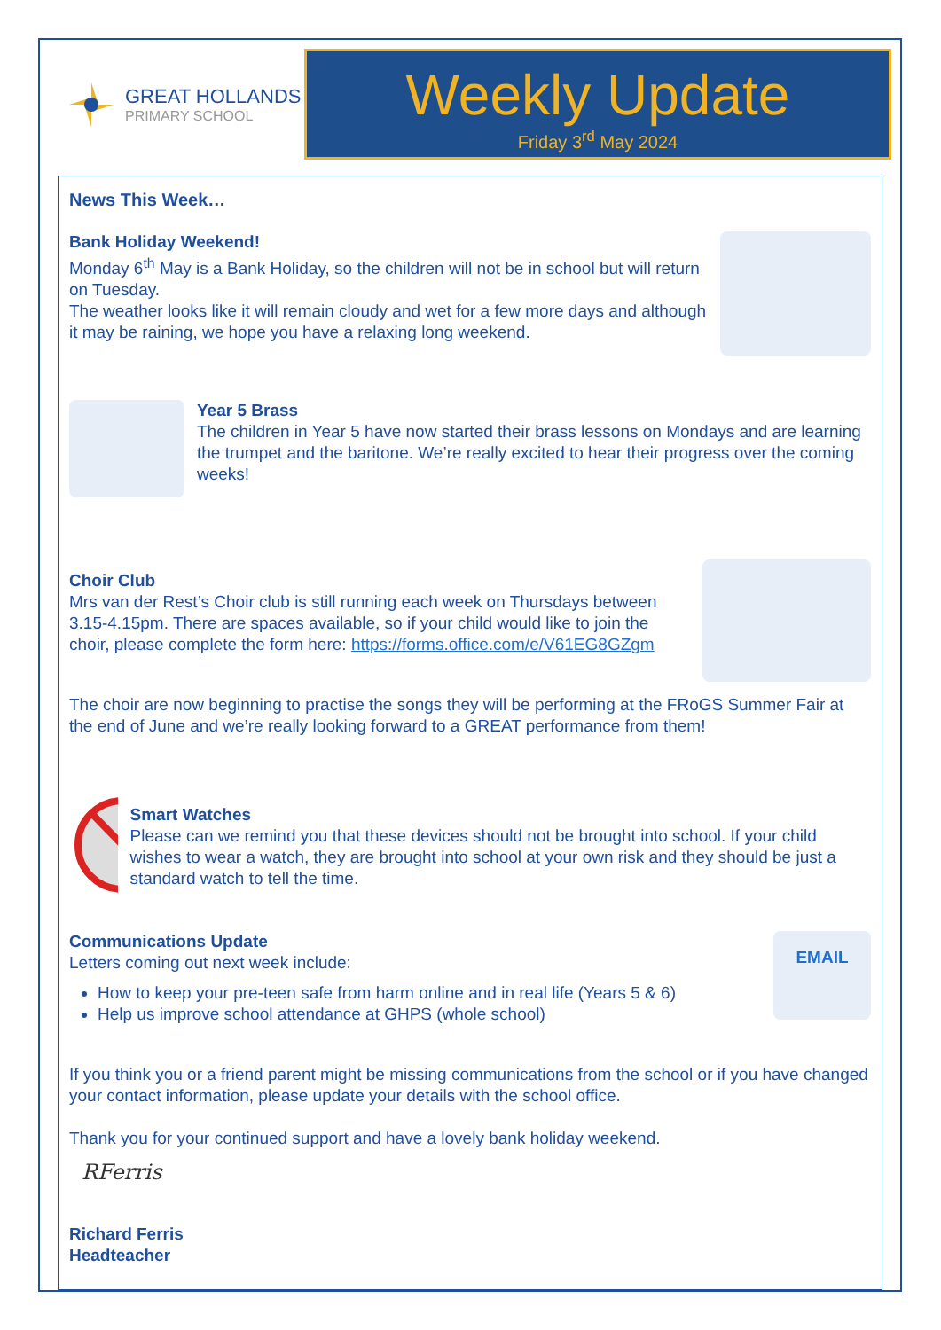GREAT HOLLANDS
PRIMARY SCHOOL
Weekly Update
Friday 3<sup>rd</sup> May 2024
News This Week…
Bank Holiday Weekend!
Monday 6<sup>th</sup> May is a Bank Holiday, so the children will not be in school but will return on Tuesday.
The weather looks like it will remain cloudy and wet for a few more days and although it may be raining, we hope you have a relaxing long weekend.
Year 5 Brass
The children in Year 5 have now started their brass lessons on Mondays and are learning the trumpet and the baritone. We’re really excited to hear their progress over the coming weeks!
Choir Club
Mrs van der Rest’s Choir club is still running each week on Thursdays between 3.15-4.15pm. There are spaces available, so if your child would like to join the choir, please complete the form here: https://forms.office.com/e/V61EG8GZgm
The choir are now beginning to practise the songs they will be performing at the FRoGS Summer Fair at the end of June and we’re really looking forward to a GREAT performance from them!
Smart Watches
Please can we remind you that these devices should not be brought into school. If your child wishes to wear a watch, they are brought into school at your own risk and they should be just a standard watch to tell the time.
Communications Update
Letters coming out next week include:
How to keep your pre-teen safe from harm online and in real life (Years 5 & 6)
Help us improve school attendance at GHPS (whole school)
EMAIL
If you think you or a friend parent might be missing communications from the school or if you have changed your contact information, please update your details with the school office.
Thank you for your continued support and have a lovely bank holiday weekend.
RFerris
Richard Ferris
Headteacher